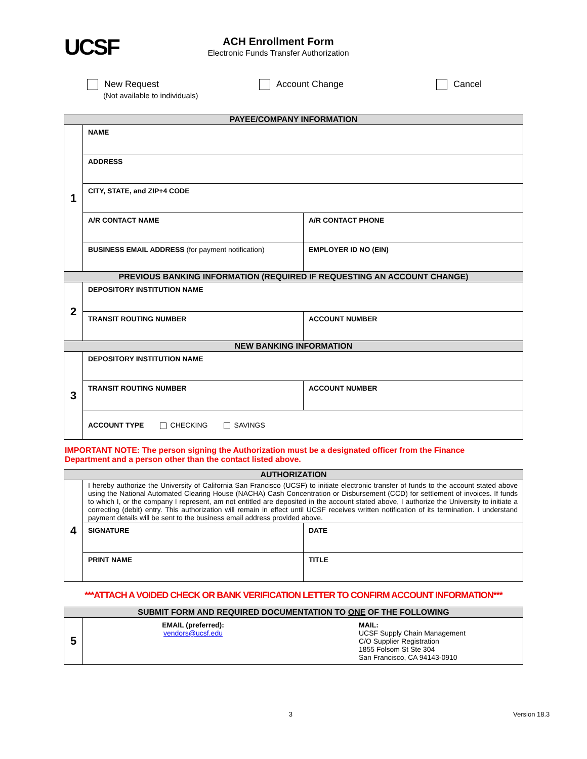UCSF
ACH Enrollment Form
Electronic Funds Transfer Authorization
New Request
(Not available to individuals)
Account Change Cancel
| PAYEE/COMPANY INFORMATION | | |
| --- | --- | --- |
| 1 | NAME | |
| | ADDRESS | |
| | CITY, STATE, and ZIP+4 CODE | |
| | A/R CONTACT NAME | A/R CONTACT PHONE |
| | BUSINESS EMAIL ADDRESS (for payment notification) | EMPLOYER ID NO (EIN) |
| PREVIOUS BANKING INFORMATION (REQUIRED IF REQUESTING AN ACCOUNT CHANGE) | | |
| 2 | DEPOSITORY INSTITUTION NAME | |
| | TRANSIT ROUTING NUMBER | ACCOUNT NUMBER |
| NEW BANKING INFORMATION | | |
| 3 | DEPOSITORY INSTITUTION NAME | |
| | TRANSIT ROUTING NUMBER | ACCOUNT NUMBER |
| | ACCOUNT TYPE CHECKING SAVINGS | |
IMPORTANT NOTE: The person signing the Authorization must be a designated officer from the Finance
Department and a person other than the contact listed above.
| AUTHORIZATION | | |
| --- | --- | --- |
| 4 | I hereby authorize the University of California San Francisco (UCSF) to initiate electronic transfer of funds to the account stated above using the National Automated Clearing House (NACHA) Cash Concentration or Disbursement (CCD) for settlement of invoices. If funds to which I, or the company I represent, am not entitled are deposited in the account stated above, I authorize the University to initiate a correcting (debit) entry. This authorization will remain in effect until UCSF receives written notification of its termination. I understand payment details will be sent to the business email address provided above. | |
| | SIGNATURE | DATE |
| | PRINT NAME | TITLE |
***ATTACH A VOIDED CHECK OR BANK VERIFICATION LETTER TO CONFIRM ACCOUNT INFORMATION***
| SUBMIT FORM AND REQUIRED DOCUMENTATION TO ONE OF THE FOLLOWING | | |
| --- | --- | --- |
| 5 | EMAIL (preferred): vendors@ucsf.edu | MAIL: UCSF Supply Chain Management C/O Supplier Registration 1855 Folsom St Ste 304 San Francisco, CA 94143-0910 |
3 Version 18.3